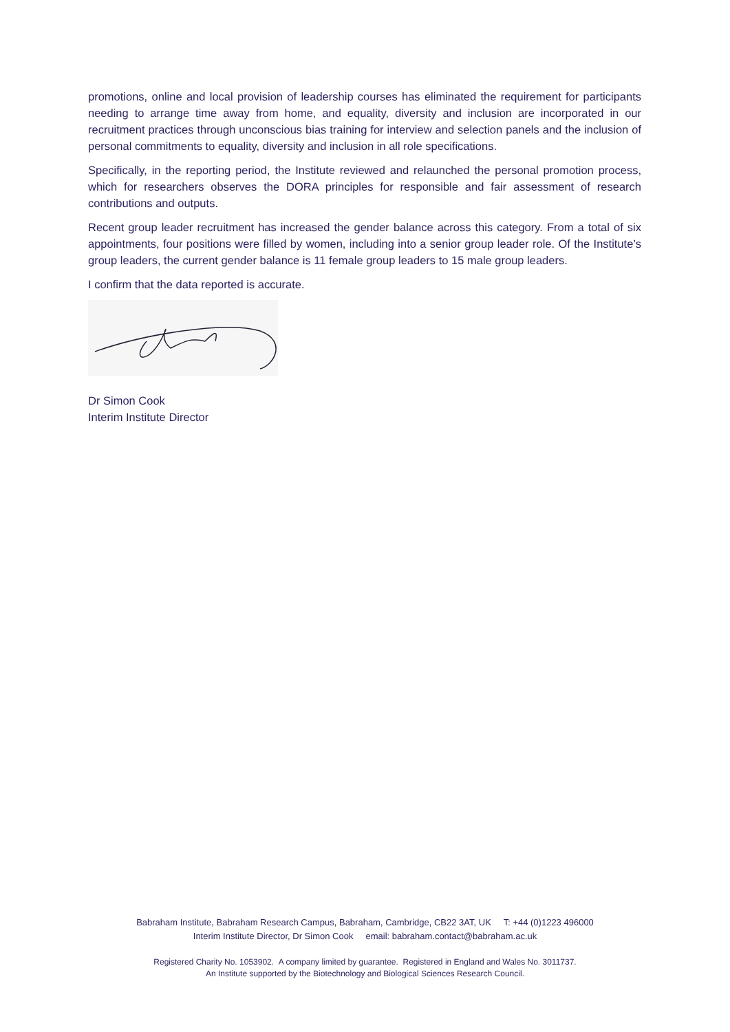promotions, online and local provision of leadership courses has eliminated the requirement for participants needing to arrange time away from home, and equality, diversity and inclusion are incorporated in our recruitment practices through unconscious bias training for interview and selection panels and the inclusion of personal commitments to equality, diversity and inclusion in all role specifications.
Specifically, in the reporting period, the Institute reviewed and relaunched the personal promotion process, which for researchers observes the DORA principles for responsible and fair assessment of research contributions and outputs.
Recent group leader recruitment has increased the gender balance across this category. From a total of six appointments, four positions were filled by women, including into a senior group leader role. Of the Institute’s group leaders, the current gender balance is 11 female group leaders to 15 male group leaders.
I confirm that the data reported is accurate.
Dr Simon Cook
Interim Institute Director
Babraham Institute, Babraham Research Campus, Babraham, Cambridge, CB22 3AT, UK T: +44 (0)1223 496000
Interim Institute Director, Dr Simon Cook email: babraham.contact@babraham.ac.uk
Registered Charity No. 1053902. A company limited by guarantee. Registered in England and Wales No. 3011737.
An Institute supported by the Biotechnology and Biological Sciences Research Council.